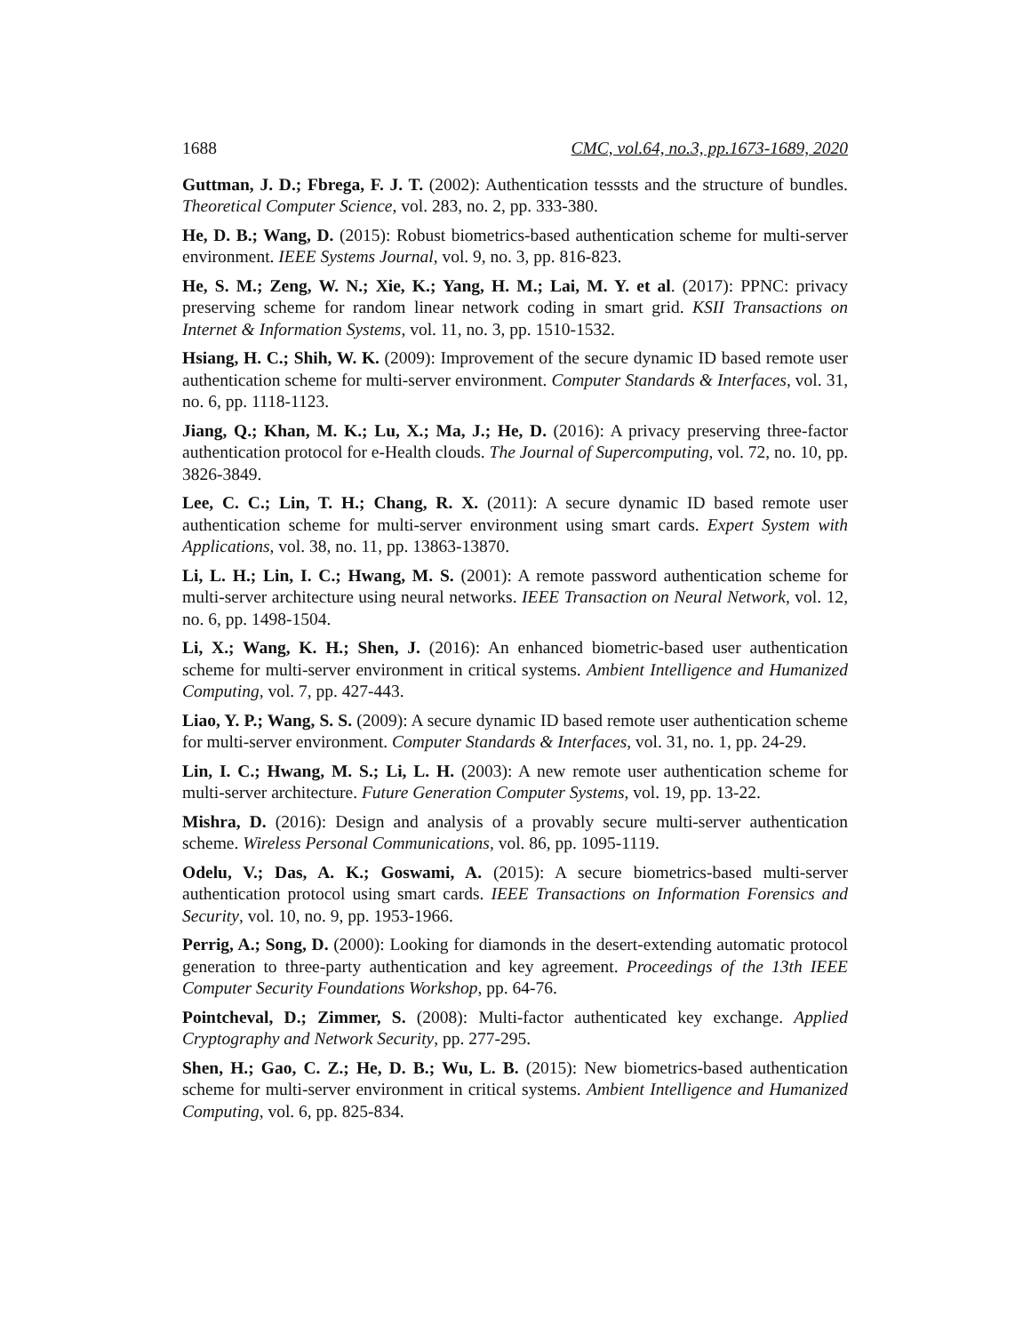1688 CMC, vol.64, no.3, pp.1673-1689, 2020
Guttman, J. D.; Fbrega, F. J. T. (2002): Authentication tesssts and the structure of bundles. Theoretical Computer Science, vol. 283, no. 2, pp. 333-380.
He, D. B.; Wang, D. (2015): Robust biometrics-based authentication scheme for multi-server environment. IEEE Systems Journal, vol. 9, no. 3, pp. 816-823.
He, S. M.; Zeng, W. N.; Xie, K.; Yang, H. M.; Lai, M. Y. et al. (2017): PPNC: privacy preserving scheme for random linear network coding in smart grid. KSII Transactions on Internet & Information Systems, vol. 11, no. 3, pp. 1510-1532.
Hsiang, H. C.; Shih, W. K. (2009): Improvement of the secure dynamic ID based remote user authentication scheme for multi-server environment. Computer Standards & Interfaces, vol. 31, no. 6, pp. 1118-1123.
Jiang, Q.; Khan, M. K.; Lu, X.; Ma, J.; He, D. (2016): A privacy preserving three-factor authentication protocol for e-Health clouds. The Journal of Supercomputing, vol. 72, no. 10, pp. 3826-3849.
Lee, C. C.; Lin, T. H.; Chang, R. X. (2011): A secure dynamic ID based remote user authentication scheme for multi-server environment using smart cards. Expert System with Applications, vol. 38, no. 11, pp. 13863-13870.
Li, L. H.; Lin, I. C.; Hwang, M. S. (2001): A remote password authentication scheme for multi-server architecture using neural networks. IEEE Transaction on Neural Network, vol. 12, no. 6, pp. 1498-1504.
Li, X.; Wang, K. H.; Shen, J. (2016): An enhanced biometric-based user authentication scheme for multi-server environment in critical systems. Ambient Intelligence and Humanized Computing, vol. 7, pp. 427-443.
Liao, Y. P.; Wang, S. S. (2009): A secure dynamic ID based remote user authentication scheme for multi-server environment. Computer Standards & Interfaces, vol. 31, no. 1, pp. 24-29.
Lin, I. C.; Hwang, M. S.; Li, L. H. (2003): A new remote user authentication scheme for multi-server architecture. Future Generation Computer Systems, vol. 19, pp. 13-22.
Mishra, D. (2016): Design and analysis of a provably secure multi-server authentication scheme. Wireless Personal Communications, vol. 86, pp. 1095-1119.
Odelu, V.; Das, A. K.; Goswami, A. (2015): A secure biometrics-based multi-server authentication protocol using smart cards. IEEE Transactions on Information Forensics and Security, vol. 10, no. 9, pp. 1953-1966.
Perrig, A.; Song, D. (2000): Looking for diamonds in the desert-extending automatic protocol generation to three-party authentication and key agreement. Proceedings of the 13th IEEE Computer Security Foundations Workshop, pp. 64-76.
Pointcheval, D.; Zimmer, S. (2008): Multi-factor authenticated key exchange. Applied Cryptography and Network Security, pp. 277-295.
Shen, H.; Gao, C. Z.; He, D. B.; Wu, L. B. (2015): New biometrics-based authentication scheme for multi-server environment in critical systems. Ambient Intelligence and Humanized Computing, vol. 6, pp. 825-834.